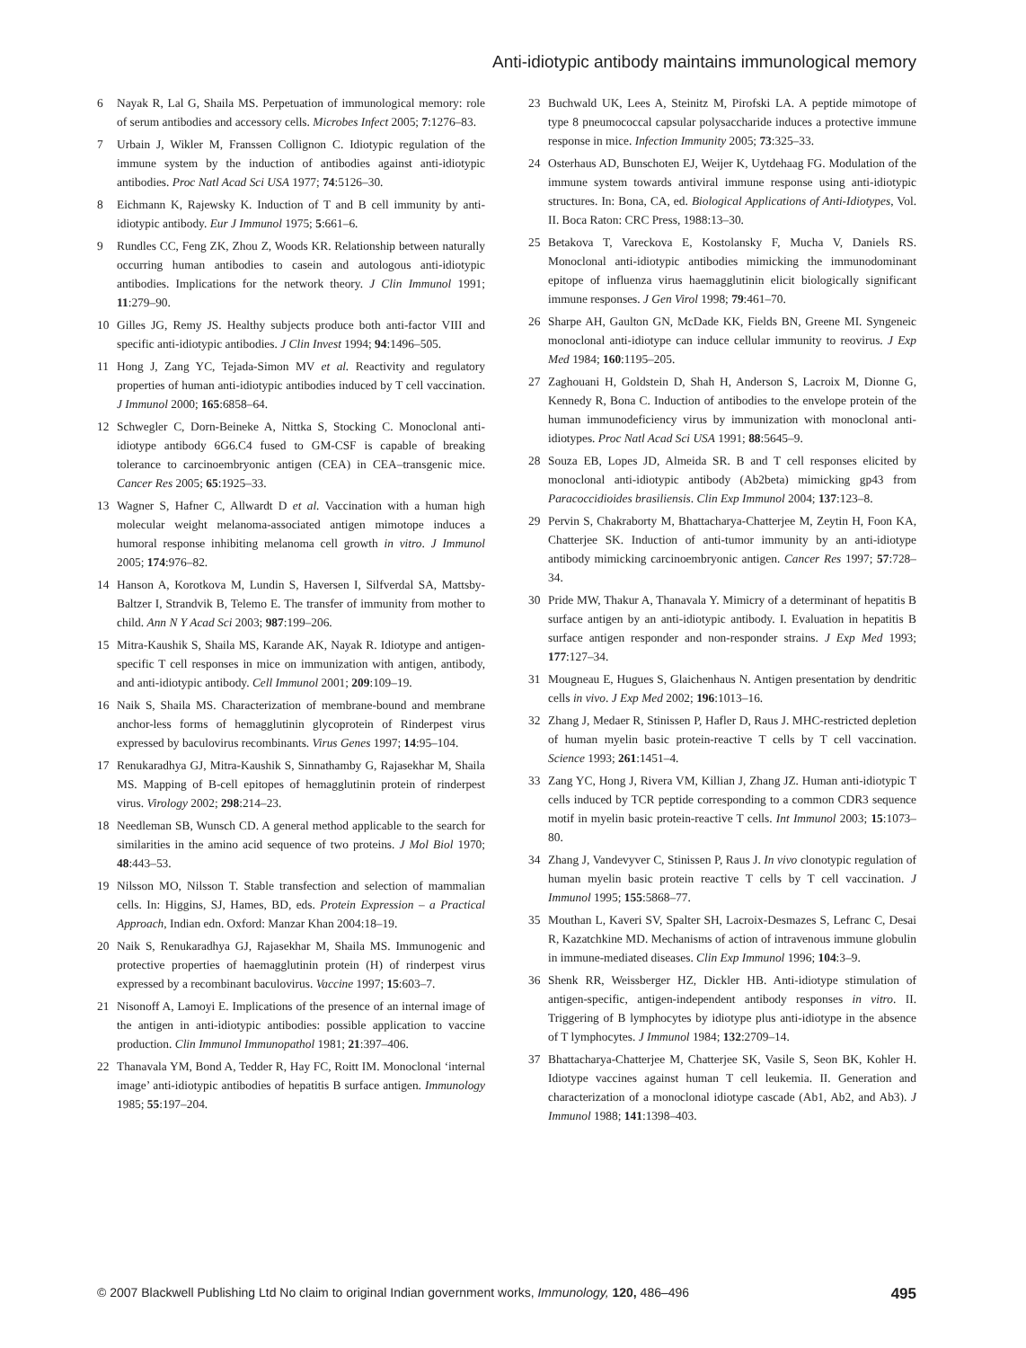Anti-idiotypic antibody maintains immunological memory
6 Nayak R, Lal G, Shaila MS. Perpetuation of immunological memory: role of serum antibodies and accessory cells. Microbes Infect 2005; 7:1276–83.
7 Urbain J, Wikler M, Franssen Collignon C. Idiotypic regulation of the immune system by the induction of antibodies against anti-idiotypic antibodies. Proc Natl Acad Sci USA 1977; 74:5126–30.
8 Eichmann K, Rajewsky K. Induction of T and B cell immunity by anti-idiotypic antibody. Eur J Immunol 1975; 5:661–6.
9 Rundles CC, Feng ZK, Zhou Z, Woods KR. Relationship between naturally occurring human antibodies to casein and autologous anti-idiotypic antibodies. Implications for the network theory. J Clin Immunol 1991; 11:279–90.
10 Gilles JG, Remy JS. Healthy subjects produce both anti-factor VIII and specific anti-idiotypic antibodies. J Clin Invest 1994; 94:1496–505.
11 Hong J, Zang YC, Tejada-Simon MV et al. Reactivity and regulatory properties of human anti-idiotypic antibodies induced by T cell vaccination. J Immunol 2000; 165:6858–64.
12 Schwegler C, Dorn-Beineke A, Nittka S, Stocking C. Monoclonal anti-idiotype antibody 6G6.C4 fused to GM-CSF is capable of breaking tolerance to carcinoembryonic antigen (CEA) in CEA–transgenic mice. Cancer Res 2005; 65:1925–33.
13 Wagner S, Hafner C, Allwardt D et al. Vaccination with a human high molecular weight melanoma-associated antigen mimotope induces a humoral response inhibiting melanoma cell growth in vitro. J Immunol 2005; 174:976–82.
14 Hanson A, Korotkova M, Lundin S, Haversen I, Silfverdal SA, Mattsby-Baltzer I, Strandvik B, Telemo E. The transfer of immunity from mother to child. Ann N Y Acad Sci 2003; 987:199–206.
15 Mitra-Kaushik S, Shaila MS, Karande AK, Nayak R. Idiotype and antigen-specific T cell responses in mice on immunization with antigen, antibody, and anti-idiotypic antibody. Cell Immunol 2001; 209:109–19.
16 Naik S, Shaila MS. Characterization of membrane-bound and membrane anchor-less forms of hemagglutinin glycoprotein of Rinderpest virus expressed by baculovirus recombinants. Virus Genes 1997; 14:95–104.
17 Renukaradhya GJ, Mitra-Kaushik S, Sinnathamby G, Rajasekhar M, Shaila MS. Mapping of B-cell epitopes of hemagglutinin protein of rinderpest virus. Virology 2002; 298:214–23.
18 Needleman SB, Wunsch CD. A general method applicable to the search for similarities in the amino acid sequence of two proteins. J Mol Biol 1970; 48:443–53.
19 Nilsson MO, Nilsson T. Stable transfection and selection of mammalian cells. In: Higgins, SJ, Hames, BD, eds. Protein Expression – a Practical Approach, Indian edn. Oxford: Manzar Khan 2004:18–19.
20 Naik S, Renukaradhya GJ, Rajasekhar M, Shaila MS. Immunogenic and protective properties of haemagglutinin protein (H) of rinderpest virus expressed by a recombinant baculovirus. Vaccine 1997; 15:603–7.
21 Nisonoff A, Lamoyi E. Implications of the presence of an internal image of the antigen in anti-idiotypic antibodies: possible application to vaccine production. Clin Immunol Immunopathol 1981; 21:397–406.
22 Thanavala YM, Bond A, Tedder R, Hay FC, Roitt IM. Monoclonal ‘internal image’ anti-idiotypic antibodies of hepatitis B surface antigen. Immunology 1985; 55:197–204.
23 Buchwald UK, Lees A, Steinitz M, Pirofski LA. A peptide mimotope of type 8 pneumococcal capsular polysaccharide induces a protective immune response in mice. Infection Immunity 2005; 73:325–33.
24 Osterhaus AD, Bunschoten EJ, Weijer K, Uytdehaag FG. Modulation of the immune system towards antiviral immune response using anti-idiotypic structures. In: Bona, CA, ed. Biological Applications of Anti-Idiotypes, Vol. II. Boca Raton: CRC Press, 1988:13–30.
25 Betakova T, Vareckova E, Kostolansky F, Mucha V, Daniels RS. Monoclonal anti-idiotypic antibodies mimicking the immunodominant epitope of influenza virus haemagglutinin elicit biologically significant immune responses. J Gen Virol 1998; 79:461–70.
26 Sharpe AH, Gaulton GN, McDade KK, Fields BN, Greene MI. Syngeneic monoclonal anti-idiotype can induce cellular immunity to reovirus. J Exp Med 1984; 160:1195–205.
27 Zaghouani H, Goldstein D, Shah H, Anderson S, Lacroix M, Dionne G, Kennedy R, Bona C. Induction of antibodies to the envelope protein of the human immunodeficiency virus by immunization with monoclonal anti-idiotypes. Proc Natl Acad Sci USA 1991; 88:5645–9.
28 Souza EB, Lopes JD, Almeida SR. B and T cell responses elicited by monoclonal anti-idiotypic antibody (Ab2beta) mimicking gp43 from Paracoccidioides brasiliensis. Clin Exp Immunol 2004; 137:123–8.
29 Pervin S, Chakraborty M, Bhattacharya-Chatterjee M, Zeytin H, Foon KA, Chatterjee SK. Induction of anti-tumor immunity by an anti-idiotype antibody mimicking carcinoembryonic antigen. Cancer Res 1997; 57:728–34.
30 Pride MW, Thakur A, Thanavala Y. Mimicry of a determinant of hepatitis B surface antigen by an anti-idiotypic antibody. I. Evaluation in hepatitis B surface antigen responder and non-responder strains. J Exp Med 1993; 177:127–34.
31 Mougneau E, Hugues S, Glaichenhaus N. Antigen presentation by dendritic cells in vivo. J Exp Med 2002; 196:1013–16.
32 Zhang J, Medaer R, Stinissen P, Hafler D, Raus J. MHC-restricted depletion of human myelin basic protein-reactive T cells by T cell vaccination. Science 1993; 261:1451–4.
33 Zang YC, Hong J, Rivera VM, Killian J, Zhang JZ. Human anti-idiotypic T cells induced by TCR peptide corresponding to a common CDR3 sequence motif in myelin basic protein-reactive T cells. Int Immunol 2003; 15:1073–80.
34 Zhang J, Vandevyver C, Stinissen P, Raus J. In vivo clonotypic regulation of human myelin basic protein reactive T cells by T cell vaccination. J Immunol 1995; 155:5868–77.
35 Mouthan L, Kaveri SV, Spalter SH, Lacroix-Desmazes S, Lefranc C, Desai R, Kazatchkine MD. Mechanisms of action of intravenous immune globulin in immune-mediated diseases. Clin Exp Immunol 1996; 104:3–9.
36 Shenk RR, Weissberger HZ, Dickler HB. Anti-idiotype stimulation of antigen-specific, antigen-independent antibody responses in vitro. II. Triggering of B lymphocytes by idiotype plus anti-idiotype in the absence of T lymphocytes. J Immunol 1984; 132:2709–14.
37 Bhattacharya-Chatterjee M, Chatterjee SK, Vasile S, Seon BK, Kohler H. Idiotype vaccines against human T cell leukemia. II. Generation and characterization of a monoclonal idiotype cascade (Ab1, Ab2, and Ab3). J Immunol 1988; 141:1398–403.
© 2007 Blackwell Publishing Ltd No claim to original Indian government works, Immunology, 120, 486–496 495